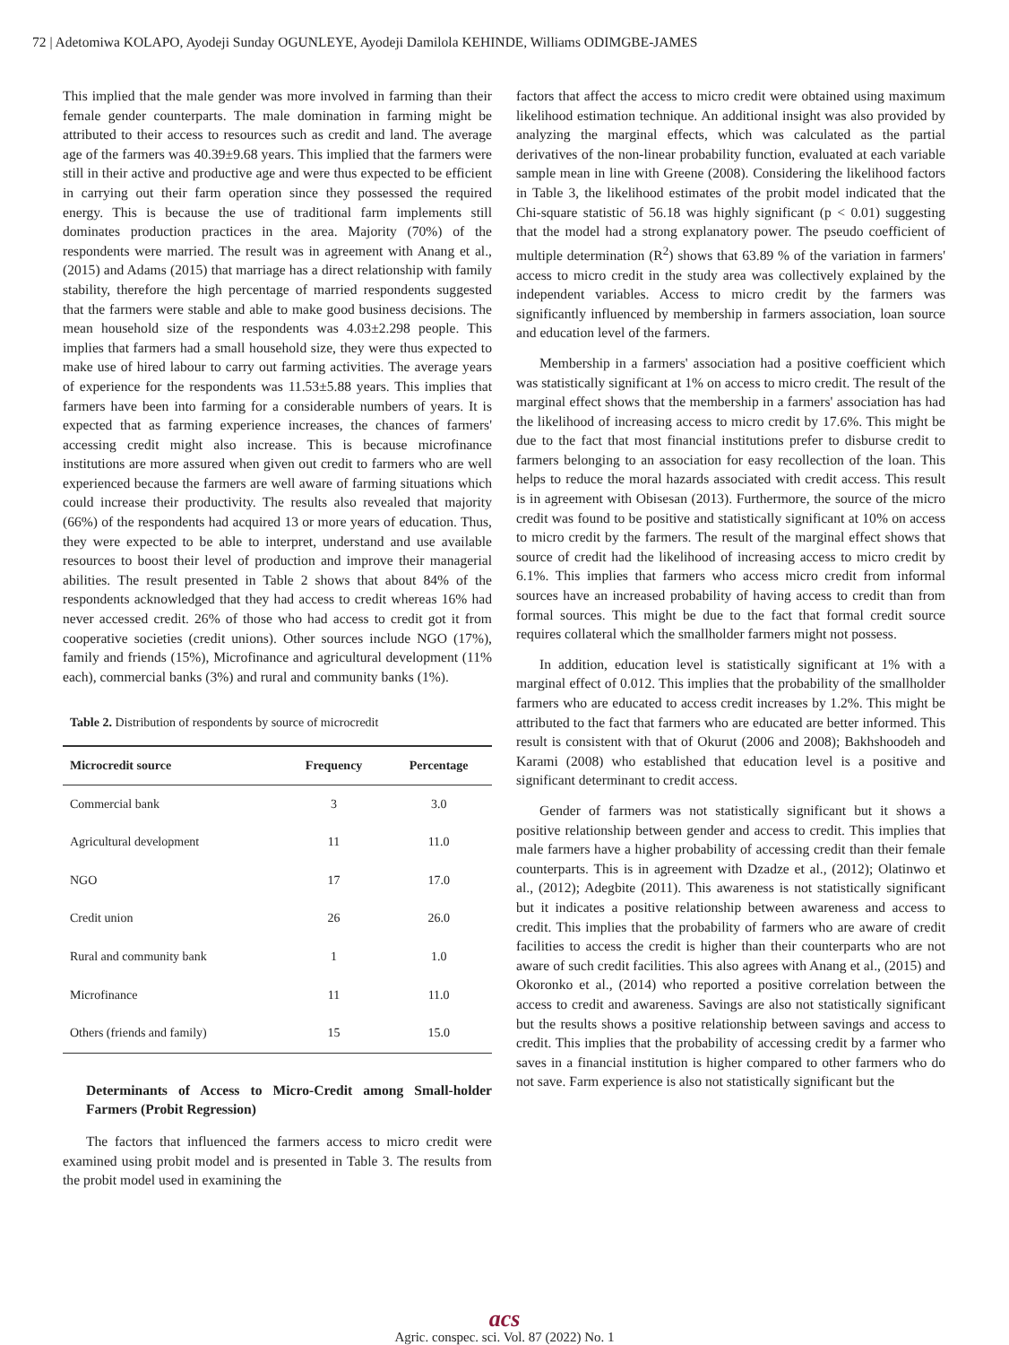72 | Adetomiwa KOLAPO, Ayodeji Sunday OGUNLEYE, Ayodeji Damilola KEHINDE, Williams ODIMGBE-JAMES
This implied that the male gender was more involved in farming than their female gender counterparts. The male domination in farming might be attributed to their access to resources such as credit and land. The average age of the farmers was 40.39±9.68 years. This implied that the farmers were still in their active and productive age and were thus expected to be efficient in carrying out their farm operation since they possessed the required energy. This is because the use of traditional farm implements still dominates production practices in the area. Majority (70%) of the respondents were married. The result was in agreement with Anang et al., (2015) and Adams (2015) that marriage has a direct relationship with family stability, therefore the high percentage of married respondents suggested that the farmers were stable and able to make good business decisions. The mean household size of the respondents was 4.03±2.298 people. This implies that farmers had a small household size, they were thus expected to make use of hired labour to carry out farming activities. The average years of experience for the respondents was 11.53±5.88 years. This implies that farmers have been into farming for a considerable numbers of years. It is expected that as farming experience increases, the chances of farmers' accessing credit might also increase. This is because microfinance institutions are more assured when given out credit to farmers who are well experienced because the farmers are well aware of farming situations which could increase their productivity. The results also revealed that majority (66%) of the respondents had acquired 13 or more years of education. Thus, they were expected to be able to interpret, understand and use available resources to boost their level of production and improve their managerial abilities. The result presented in Table 2 shows that about 84% of the respondents acknowledged that they had access to credit whereas 16% had never accessed credit. 26% of those who had access to credit got it from cooperative societies (credit unions). Other sources include NGO (17%), family and friends (15%), Microfinance and agricultural development (11% each), commercial banks (3%) and rural and community banks (1%).
Table 2. Distribution of respondents by source of microcredit
| Microcredit source | Frequency | Percentage |
| --- | --- | --- |
| Commercial bank | 3 | 3.0 |
| Agricultural development | 11 | 11.0 |
| NGO | 17 | 17.0 |
| Credit union | 26 | 26.0 |
| Rural and community bank | 1 | 1.0 |
| Microfinance | 11 | 11.0 |
| Others (friends and family) | 15 | 15.0 |
Determinants of Access to Micro-Credit among Small-holder Farmers (Probit Regression)
The factors that influenced the farmers access to micro credit were examined using probit model and is presented in Table 3. The results from the probit model used in examining the
factors that affect the access to micro credit were obtained using maximum likelihood estimation technique. An additional insight was also provided by analyzing the marginal effects, which was calculated as the partial derivatives of the non-linear probability function, evaluated at each variable sample mean in line with Greene (2008). Considering the likelihood factors in Table 3, the likelihood estimates of the probit model indicated that the Chi-square statistic of 56.18 was highly significant (p < 0.01) suggesting that the model had a strong explanatory power. The pseudo coefficient of multiple determination (R<sup>2</sup>) shows that 63.89 % of the variation in farmers' access to micro credit in the study area was collectively explained by the independent variables. Access to micro credit by the farmers was significantly influenced by membership in farmers association, loan source and education level of the farmers.
Membership in a farmers' association had a positive coefficient which was statistically significant at 1% on access to micro credit. The result of the marginal effect shows that the membership in a farmers' association has had the likelihood of increasing access to micro credit by 17.6%. This might be due to the fact that most financial institutions prefer to disburse credit to farmers belonging to an association for easy recollection of the loan. This helps to reduce the moral hazards associated with credit access. This result is in agreement with Obisesan (2013). Furthermore, the source of the micro credit was found to be positive and statistically significant at 10% on access to micro credit by the farmers. The result of the marginal effect shows that source of credit had the likelihood of increasing access to micro credit by 6.1%. This implies that farmers who access micro credit from informal sources have an increased probability of having access to credit than from formal sources. This might be due to the fact that formal credit source requires collateral which the smallholder farmers might not possess.
In addition, education level is statistically significant at 1% with a marginal effect of 0.012. This implies that the probability of the smallholder farmers who are educated to access credit increases by 1.2%. This might be attributed to the fact that farmers who are educated are better informed. This result is consistent with that of Okurut (2006 and 2008); Bakhshoodeh and Karami (2008) who established that education level is a positive and significant determinant to credit access.
Gender of farmers was not statistically significant but it shows a positive relationship between gender and access to credit. This implies that male farmers have a higher probability of accessing credit than their female counterparts. This is in agreement with Dzadze et al., (2012); Olatinwo et al., (2012); Adegbite (2011). This awareness is not statistically significant but it indicates a positive relationship between awareness and access to credit. This implies that the probability of farmers who are aware of credit facilities to access the credit is higher than their counterparts who are not aware of such credit facilities. This also agrees with Anang et al., (2015) and Okoronko et al., (2014) who reported a positive correlation between the access to credit and awareness. Savings are also not statistically significant but the results shows a positive relationship between savings and access to credit. This implies that the probability of accessing credit by a farmer who saves in a financial institution is higher compared to other farmers who do not save. Farm experience is also not statistically significant but the
acs
Agric. conspec. sci. Vol. 87 (2022) No. 1